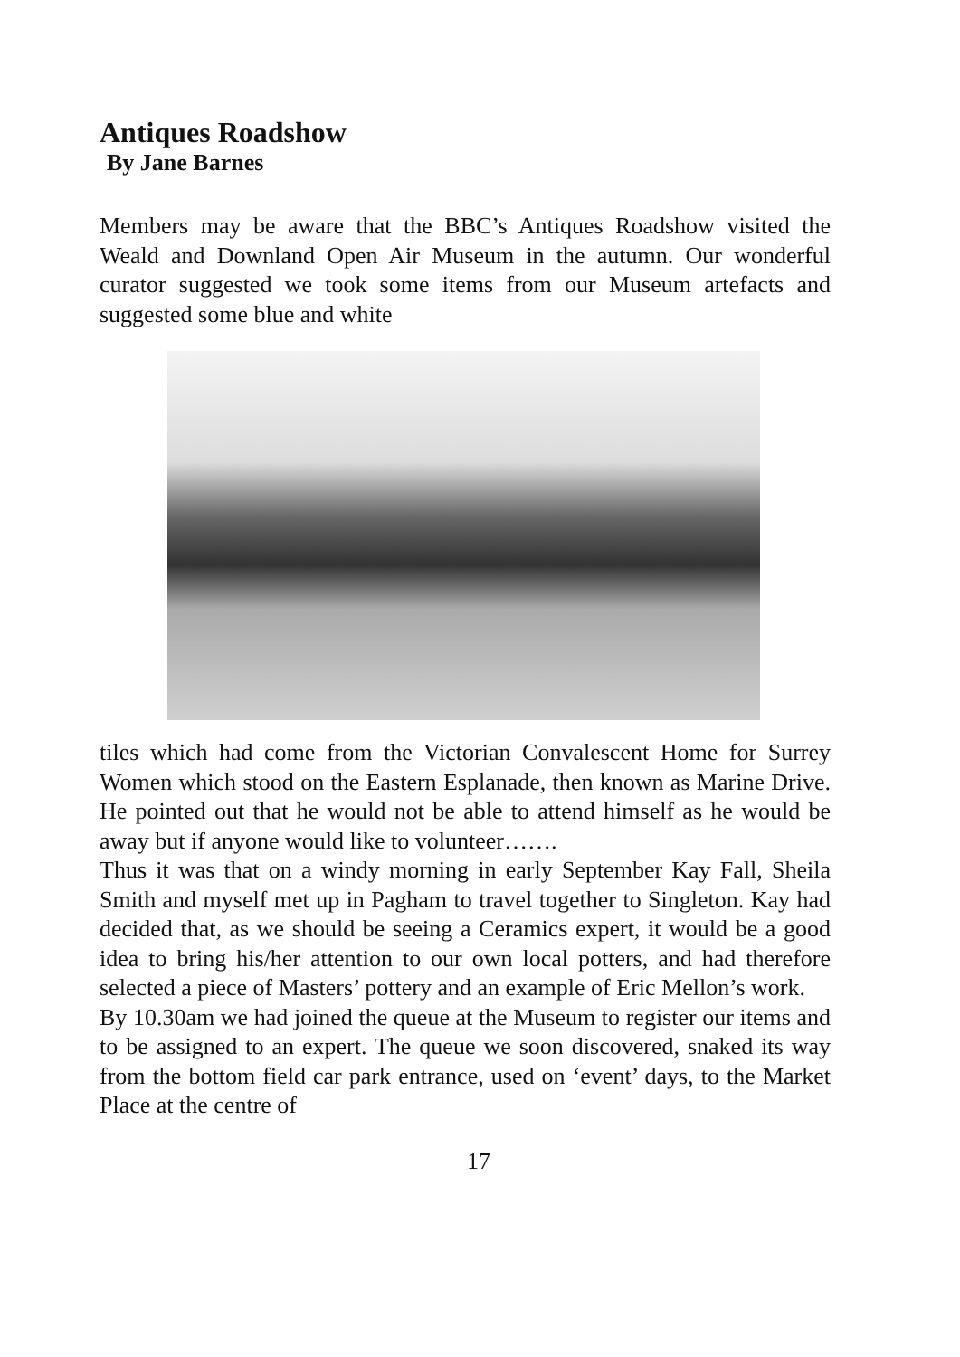Antiques Roadshow
By Jane Barnes
Members may be aware that the BBC’s Antiques Roadshow visited the Weald and Downland Open Air Museum in the autumn. Our wonderful curator suggested we took some items from our Museum artefacts and suggested some blue and white
tiles which had come from the Victorian Convalescent Home for Surrey Women which stood on the Eastern Esplanade, then known as Marine Drive. He pointed out that he would not be able to attend himself as he would be away but if anyone would like to volunteer…….
Thus it was that on a windy morning in early September Kay Fall, Sheila Smith and myself met up in Pagham to travel together to Singleton. Kay had decided that, as we should be seeing a Ceramics expert, it would be a good idea to bring his/her attention to our own local potters, and had therefore selected a piece of Masters’ pottery and an example of Eric Mellon’s work.
By 10.30am we had joined the queue at the Museum to register our items and to be assigned to an expert. The queue we soon discovered, snaked its way from the bottom field car park entrance, used on ‘event’ days, to the Market Place at the centre of
17